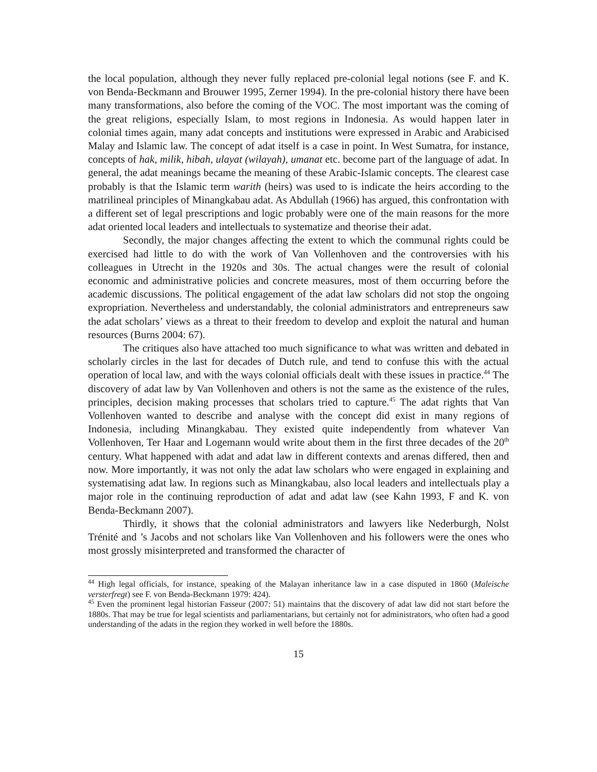the local population, although they never fully replaced pre-colonial legal notions (see F. and K. von Benda-Beckmann and Brouwer 1995, Zerner 1994). In the pre-colonial history there have been many transformations, also before the coming of the VOC. The most important was the coming of the great religions, especially Islam, to most regions in Indonesia. As would happen later in colonial times again, many adat concepts and institutions were expressed in Arabic and Arabicised Malay and Islamic law. The concept of adat itself is a case in point. In West Sumatra, for instance, concepts of hak, milik, hibah, ulayat (wilayah), umanat etc. become part of the language of adat. In general, the adat meanings became the meaning of these Arabic-Islamic concepts. The clearest case probably is that the Islamic term warith (heirs) was used to is indicate the heirs according to the matrilineal principles of Minangkabau adat. As Abdullah (1966) has argued, this confrontation with a different set of legal prescriptions and logic probably were one of the main reasons for the more adat oriented local leaders and intellectuals to systematize and theorise their adat.
Secondly, the major changes affecting the extent to which the communal rights could be exercised had little to do with the work of Van Vollenhoven and the controversies with his colleagues in Utrecht in the 1920s and 30s. The actual changes were the result of colonial economic and administrative policies and concrete measures, most of them occurring before the academic discussions. The political engagement of the adat law scholars did not stop the ongoing expropriation. Nevertheless and understandably, the colonial administrators and entrepreneurs saw the adat scholars’ views as a threat to their freedom to develop and exploit the natural and human resources (Burns 2004: 67).
The critiques also have attached too much significance to what was written and debated in scholarly circles in the last for decades of Dutch rule, and tend to confuse this with the actual operation of local law, and with the ways colonial officials dealt with these issues in practice.<sup>44</sup> The discovery of adat law by Van Vollenhoven and others is not the same as the existence of the rules, principles, decision making processes that scholars tried to capture.<sup>45</sup> The adat rights that Van Vollenhoven wanted to describe and analyse with the concept did exist in many regions of Indonesia, including Minangkabau. They existed quite independently from whatever Van Vollenhoven, Ter Haar and Logemann would write about them in the first three decades of the 20<sup>th</sup> century. What happened with adat and adat law in different contexts and arenas differed, then and now. More importantly, it was not only the adat law scholars who were engaged in explaining and systematising adat law. In regions such as Minangkabau, also local leaders and intellectuals play a major role in the continuing reproduction of adat and adat law (see Kahn 1993, F and K. von Benda-Beckmann 2007).
Thirdly, it shows that the colonial administrators and lawyers like Nederburgh, Nolst Trénité and ’s Jacobs and not scholars like Van Vollenhoven and his followers were the ones who most grossly misinterpreted and transformed the character of
<sup>44</sup> High legal officials, for instance, speaking of the Malayan inheritance law in a case disputed in 1860 (Maleische versterfregt) see F. von Benda-Beckmann 1979: 424).
<sup>45</sup> Even the prominent legal historian Fasseur (2007: 51) maintains that the discovery of adat law did not start before the 1880s. That may be true for legal scientists and parliamentarians, but certainly not for administrators, who often had a good understanding of the adats in the region they worked in well before the 1880s.
15